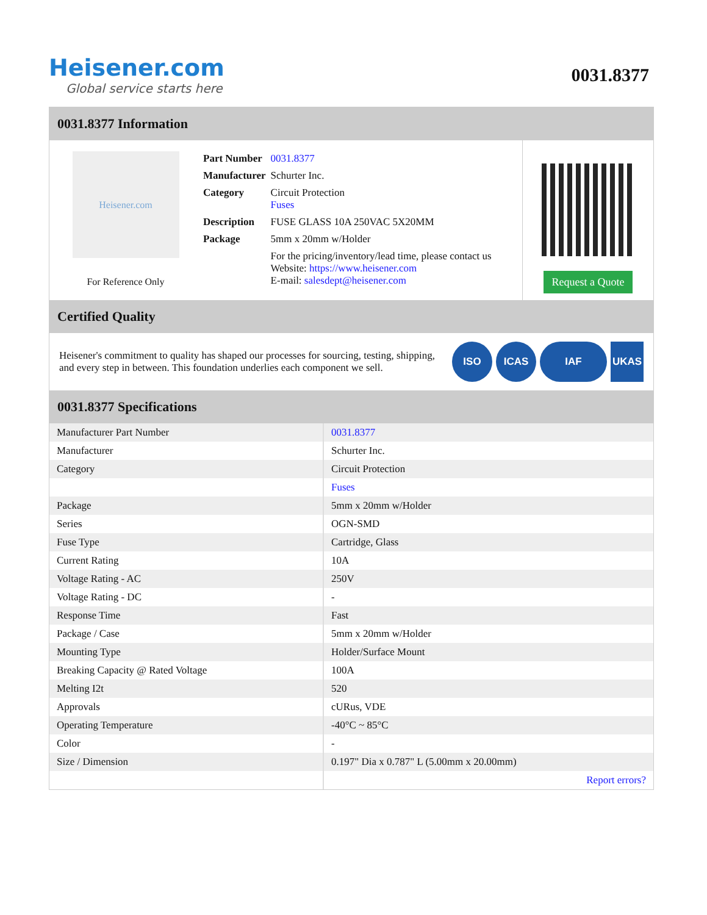Heisener.com
Global service starts here
0031.8377
0031.8377 Information
Heisener.com
For Reference Only
| Part Number | 0031.8377 |
| Manufacturer | Schurter Inc. |
| Category | Circuit Protection Fuses |
| Description | FUSE GLASS 10A 250VAC 5X20MM |
| Package | 5mm x 20mm w/Holder |
| | For the pricing/inventory/lead time, please contact us Website: https://www.heisener.com E-mail: salesdept@heisener.com |
Request a Quote
Certified Quality
Heisener's commitment to quality has shaped our processes for sourcing, testing, shipping, and every step in between. This foundation underlies each component we sell.
ISO ICAS IAF UKAS
0031.8377 Specifications
| Manufacturer Part Number | 0031.8377 |
| Manufacturer | Schurter Inc. |
| Category | Circuit Protection |
| | Fuses |
| Package | 5mm x 20mm w/Holder |
| Series | OGN-SMD |
| Fuse Type | Cartridge, Glass |
| Current Rating | 10A |
| Voltage Rating - AC | 250V |
| Voltage Rating - DC | - |
| Response Time | Fast |
| Package / Case | 5mm x 20mm w/Holder |
| Mounting Type | Holder/Surface Mount |
| Breaking Capacity @ Rated Voltage | 100A |
| Melting I2t | 520 |
| Approvals | cURus, VDE |
| Operating Temperature | -40°C ~ 85°C |
| Color | - |
| Size / Dimension | 0.197" Dia x 0.787" L (5.00mm x 20.00mm) |
| | Report errors? |